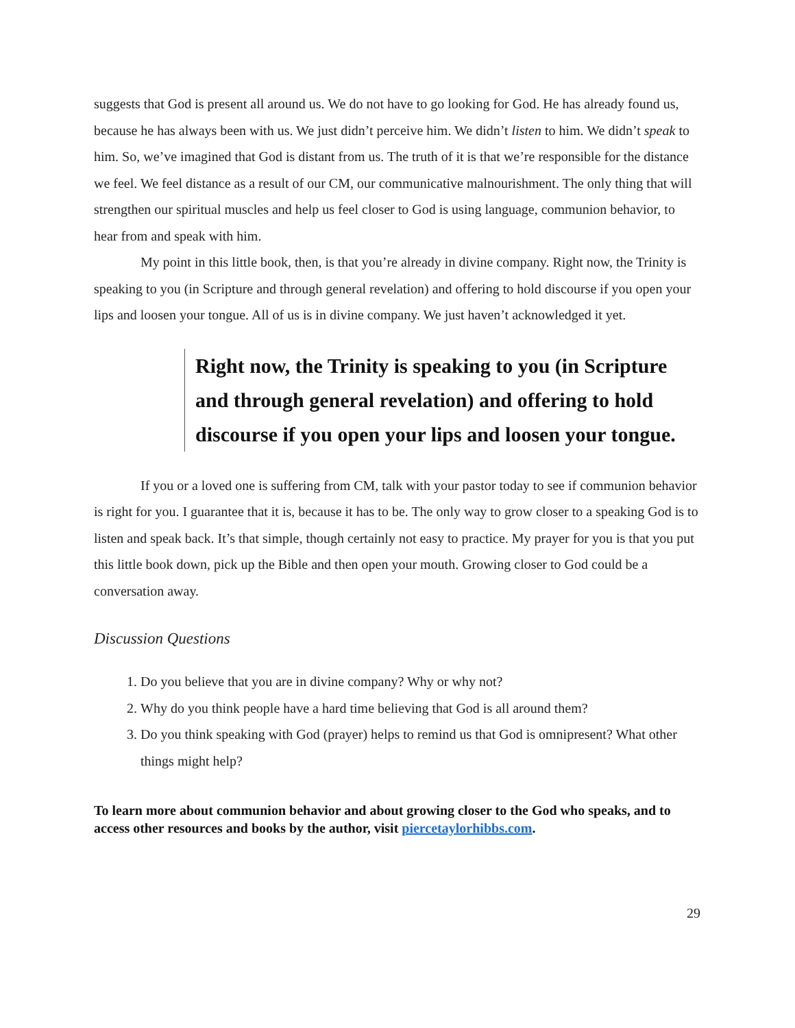suggests that God is present all around us. We do not have to go looking for God. He has already found us, because he has always been with us. We just didn’t perceive him. We didn’t listen to him. We didn’t speak to him. So, we’ve imagined that God is distant from us. The truth of it is that we’re responsible for the distance we feel. We feel distance as a result of our CM, our communicative malnourishment. The only thing that will strengthen our spiritual muscles and help us feel closer to God is using language, communion behavior, to hear from and speak with him.
My point in this little book, then, is that you’re already in divine company. Right now, the Trinity is speaking to you (in Scripture and through general revelation) and offering to hold discourse if you open your lips and loosen your tongue. All of us is in divine company. We just haven’t acknowledged it yet.
Right now, the Trinity is speaking to you (in Scripture and through general revelation) and offering to hold discourse if you open your lips and loosen your tongue.
If you or a loved one is suffering from CM, talk with your pastor today to see if communion behavior is right for you. I guarantee that it is, because it has to be. The only way to grow closer to a speaking God is to listen and speak back. It’s that simple, though certainly not easy to practice. My prayer for you is that you put this little book down, pick up the Bible and then open your mouth. Growing closer to God could be a conversation away.
Discussion Questions
1. Do you believe that you are in divine company? Why or why not?
2. Why do you think people have a hard time believing that God is all around them?
3. Do you think speaking with God (prayer) helps to remind us that God is omnipresent? What other things might help?
To learn more about communion behavior and about growing closer to the God who speaks, and to access other resources and books by the author, visit piercetaylorhibbs.com.
29